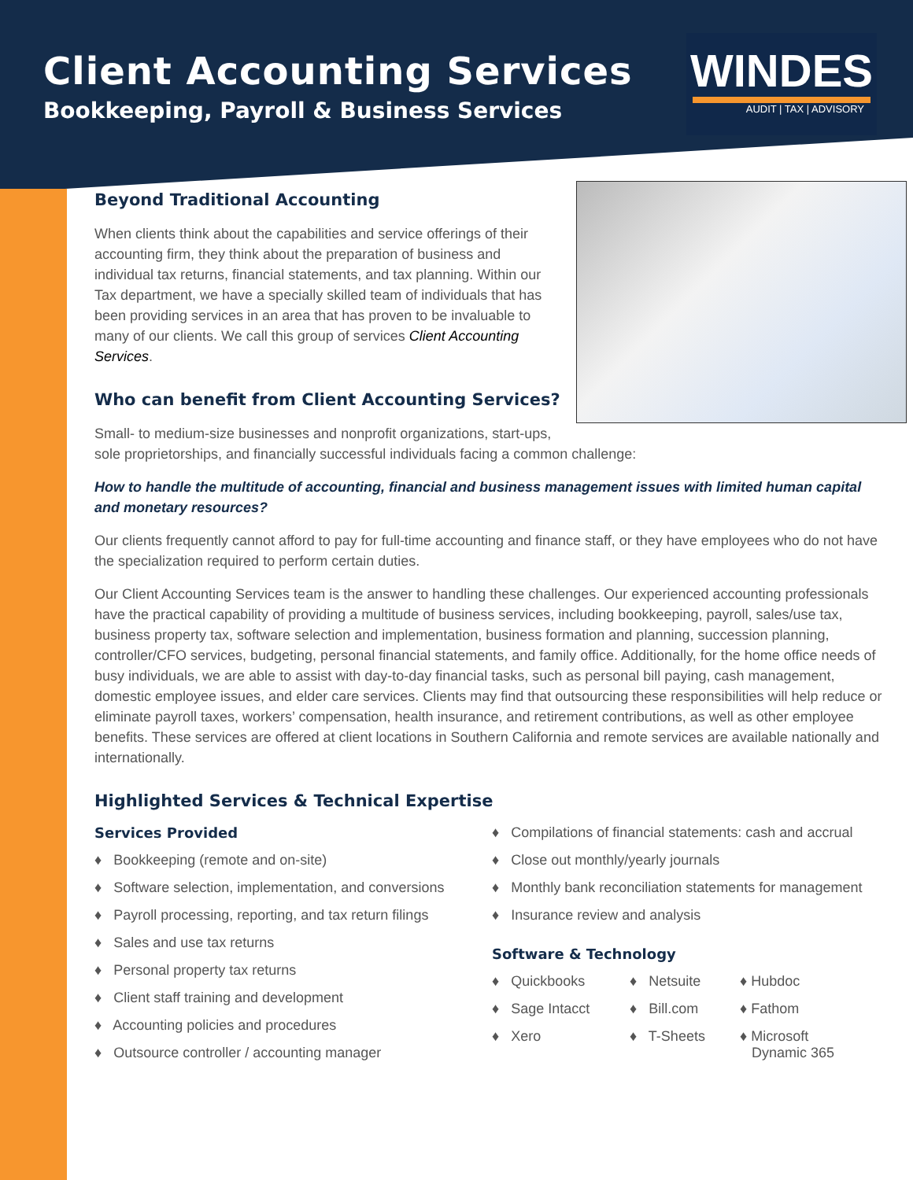Client Accounting Services
Bookkeeping, Payroll & Business Services
WINDES
AUDIT | TAX | ADVISORY
Beyond Traditional Accounting
When clients think about the capabilities and service offerings of their accounting firm, they think about the preparation of business and individual tax returns, financial statements, and tax planning. Within our Tax department, we have a specially skilled team of individuals that has been providing services in an area that has proven to be invaluable to many of our clients. We call this group of services Client Accounting Services.
Who can benefit from Client Accounting Services?
Small- to medium-size businesses and nonprofit organizations, start-ups, sole proprietorships, and financially successful individuals facing a common challenge:
How to handle the multitude of accounting, financial and business management issues with limited human capital and monetary resources?
Our clients frequently cannot afford to pay for full-time accounting and finance staff, or they have employees who do not have the specialization required to perform certain duties.
Our Client Accounting Services team is the answer to handling these challenges. Our experienced accounting professionals have the practical capability of providing a multitude of business services, including bookkeeping, payroll, sales/use tax, business property tax, software selection and implementation, business formation and planning, succession planning, controller/CFO services, budgeting, personal financial statements, and family office. Additionally, for the home office needs of busy individuals, we are able to assist with day-to-day financial tasks, such as personal bill paying, cash management, domestic employee issues, and elder care services. Clients may find that outsourcing these responsibilities will help reduce or eliminate payroll taxes, workers’ compensation, health insurance, and retirement contributions, as well as other employee benefits. These services are offered at client locations in Southern California and remote services are available nationally and internationally.
Highlighted Services & Technical Expertise
Services Provided
♦ Bookkeeping (remote and on-site)
♦ Software selection, implementation, and conversions
♦ Payroll processing, reporting, and tax return filings
♦ Sales and use tax returns
♦ Personal property tax returns
♦ Client staff training and development
♦ Accounting policies and procedures
♦ Outsource controller / accounting manager
♦ Compilations of financial statements: cash and accrual
♦ Close out monthly/yearly journals
♦ Monthly bank reconciliation statements for management
♦ Insurance review and analysis
Software & Technology
♦ Quickbooks
♦ Sage Intacct
♦ Xero
♦ Netsuite
♦ Bill.com
♦ T-Sheets
♦ Hubdoc
♦ Fathom
♦ Microsoft
Dynamic 365